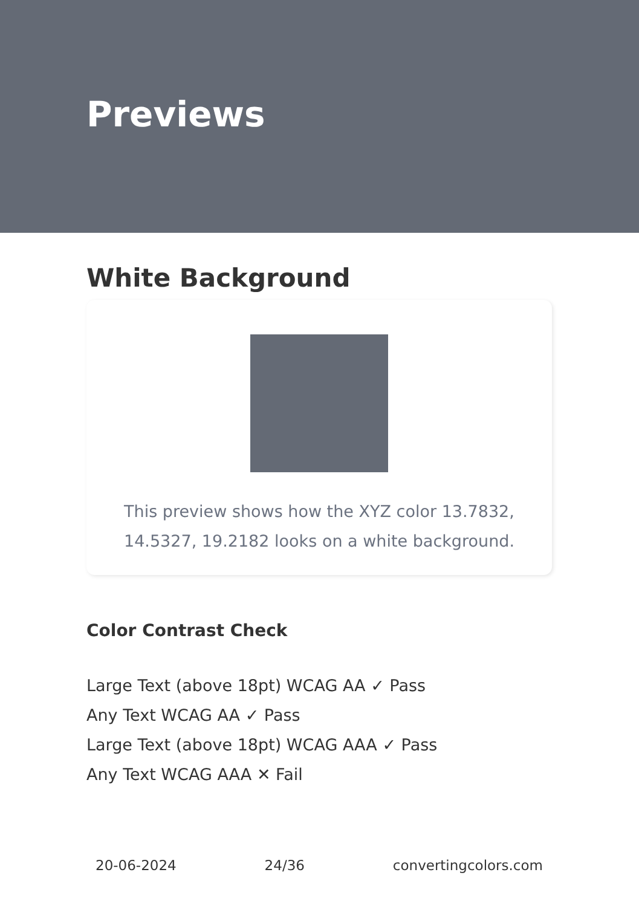Previews
White Background
This preview shows how the XYZ color 13.7832, 14.5327, 19.2182 looks on a white background.
Color Contrast Check
Large Text (above 18pt) WCAG AA ✓ Pass
Any Text WCAG AA ✓ Pass
Large Text (above 18pt) WCAG AAA ✓ Pass
Any Text WCAG AAA ✕ Fail
20-06-2024 24/36 convertingcolors.com